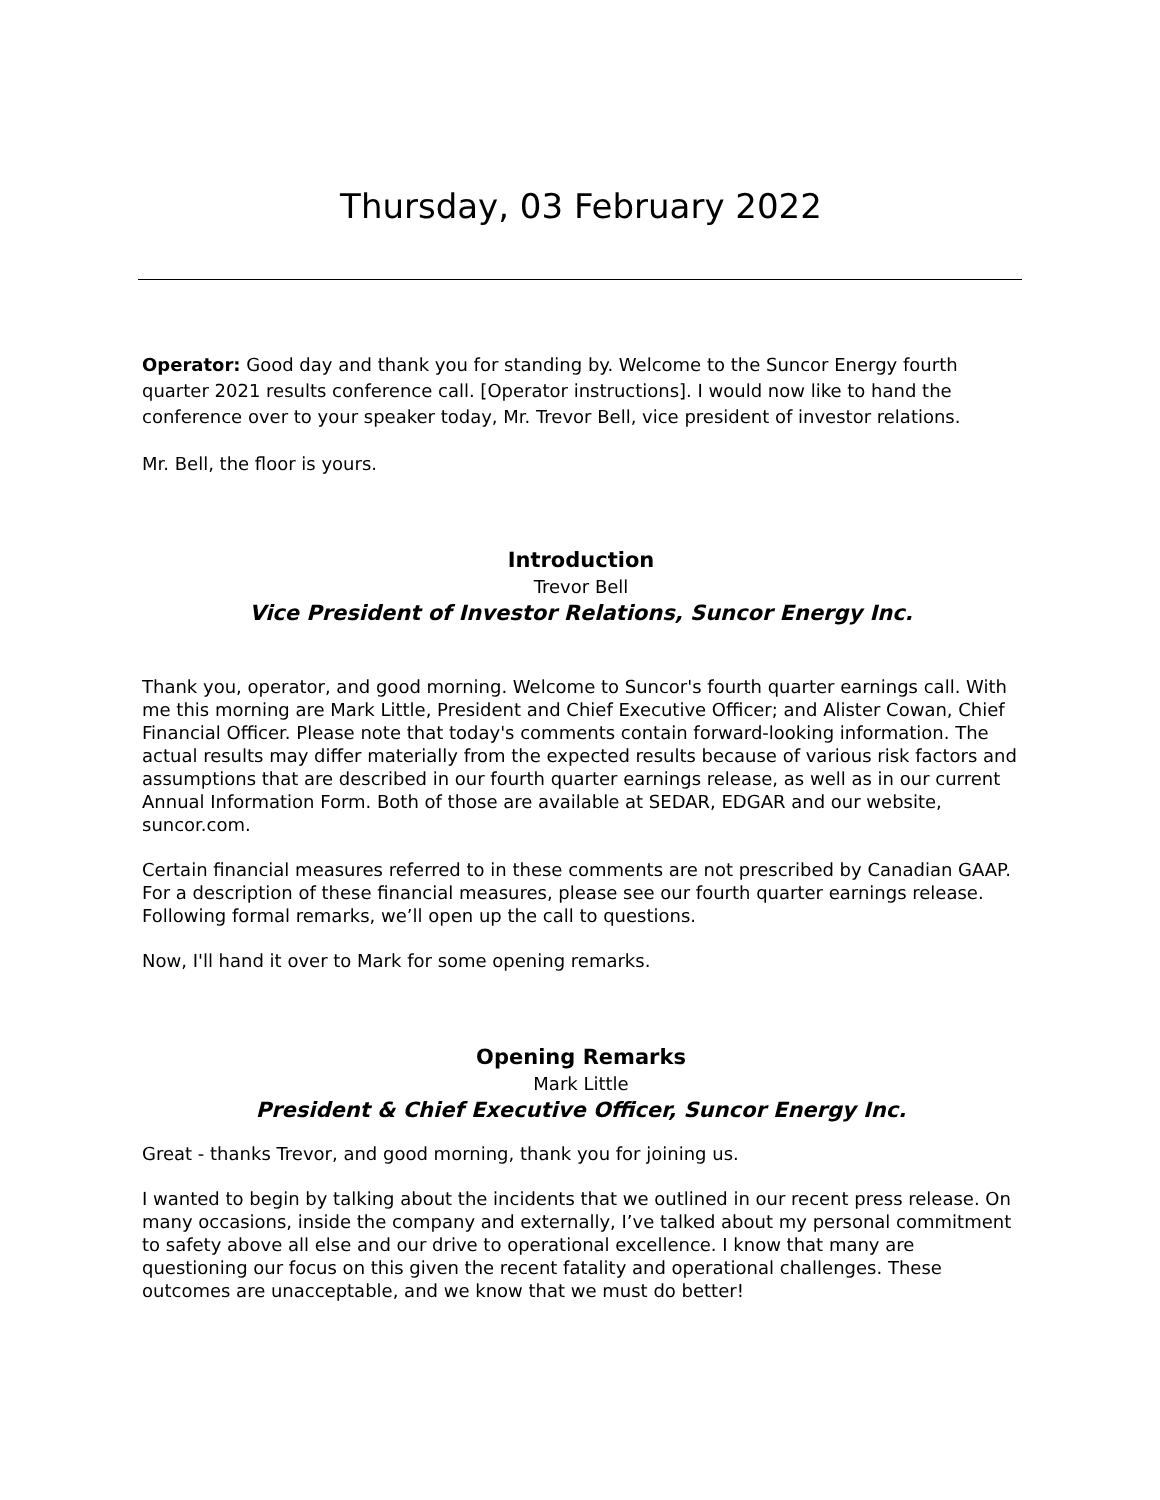Thursday, 03 February 2022
Operator: Good day and thank you for standing by. Welcome to the Suncor Energy fourth quarter 2021 results conference call. [Operator instructions]. I would now like to hand the conference over to your speaker today, Mr. Trevor Bell, vice president of investor relations.
Mr. Bell, the floor is yours.
Introduction
Trevor Bell
Vice President of Investor Relations, Suncor Energy Inc.
Thank you, operator, and good morning. Welcome to Suncor's fourth quarter earnings call. With me this morning are Mark Little, President and Chief Executive Officer; and Alister Cowan, Chief Financial Officer. Please note that today's comments contain forward-looking information. The actual results may differ materially from the expected results because of various risk factors and assumptions that are described in our fourth quarter earnings release, as well as in our current Annual Information Form. Both of those are available at SEDAR, EDGAR and our website, suncor.com.
Certain financial measures referred to in these comments are not prescribed by Canadian GAAP. For a description of these financial measures, please see our fourth quarter earnings release. Following formal remarks, we’ll open up the call to questions.
Now, I'll hand it over to Mark for some opening remarks.
Opening Remarks
Mark Little
President & Chief Executive Officer, Suncor Energy Inc.
Great - thanks Trevor, and good morning, thank you for joining us.
I wanted to begin by talking about the incidents that we outlined in our recent press release. On many occasions, inside the company and externally, I’ve talked about my personal commitment to safety above all else and our drive to operational excellence. I know that many are questioning our focus on this given the recent fatality and operational challenges. These outcomes are unacceptable, and we know that we must do better!